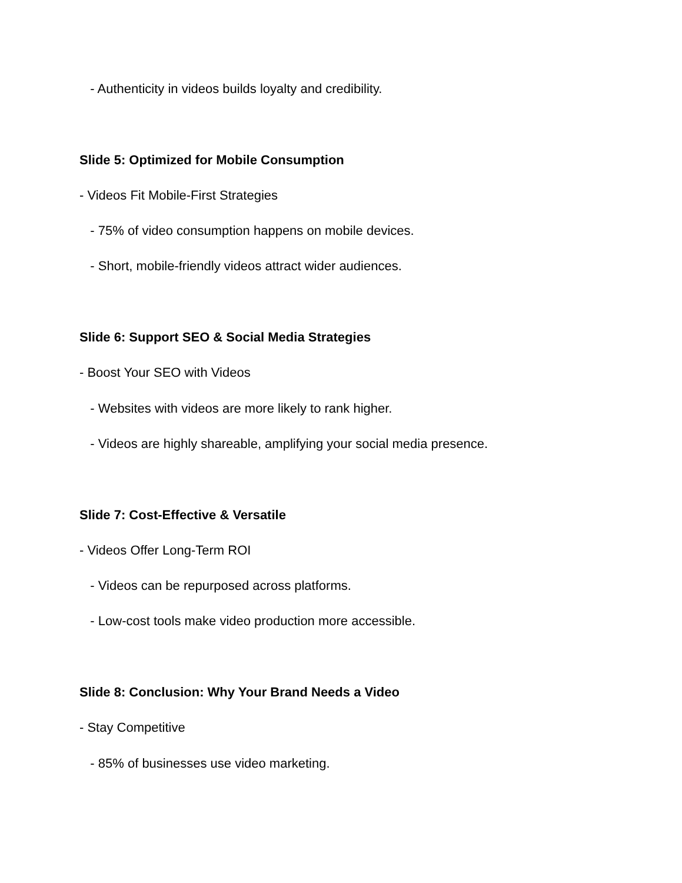- Authenticity in videos builds loyalty and credibility.
Slide 5: Optimized for Mobile Consumption
- Videos Fit Mobile-First Strategies
- 75% of video consumption happens on mobile devices.
- Short, mobile-friendly videos attract wider audiences.
Slide 6: Support SEO & Social Media Strategies
- Boost Your SEO with Videos
- Websites with videos are more likely to rank higher.
- Videos are highly shareable, amplifying your social media presence.
Slide 7: Cost-Effective & Versatile
- Videos Offer Long-Term ROI
- Videos can be repurposed across platforms.
- Low-cost tools make video production more accessible.
Slide 8: Conclusion: Why Your Brand Needs a Video
- Stay Competitive
- 85% of businesses use video marketing.